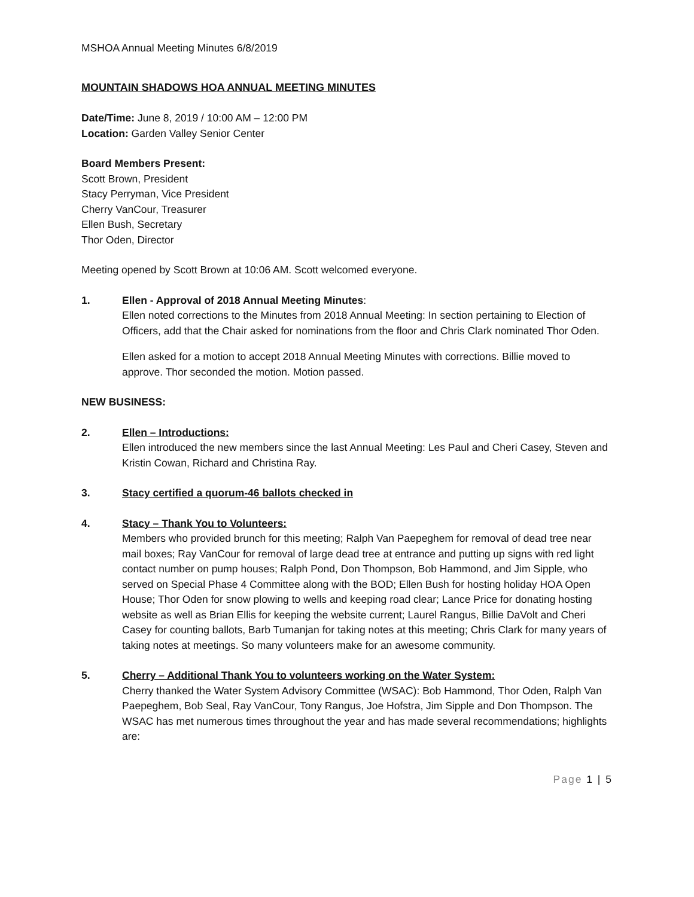MSHOA Annual Meeting Minutes 6/8/2019
MOUNTAIN SHADOWS HOA ANNUAL MEETING MINUTES
Date/Time: June 8, 2019 / 10:00 AM – 12:00 PM
Location: Garden Valley Senior Center
Board Members Present:
Scott Brown, President
Stacy Perryman, Vice President
Cherry VanCour, Treasurer
Ellen Bush, Secretary
Thor Oden, Director
Meeting opened by Scott Brown at 10:06 AM. Scott welcomed everyone.
1. Ellen - Approval of 2018 Annual Meeting Minutes:
Ellen noted corrections to the Minutes from 2018 Annual Meeting: In section pertaining to Election of Officers, add that the Chair asked for nominations from the floor and Chris Clark nominated Thor Oden.
Ellen asked for a motion to accept 2018 Annual Meeting Minutes with corrections. Billie moved to approve. Thor seconded the motion. Motion passed.
NEW BUSINESS:
2. Ellen – Introductions:
Ellen introduced the new members since the last Annual Meeting: Les Paul and Cheri Casey, Steven and Kristin Cowan, Richard and Christina Ray.
3. Stacy certified a quorum-46 ballots checked in
4. Stacy – Thank You to Volunteers:
Members who provided brunch for this meeting; Ralph Van Paepeghem for removal of dead tree near mail boxes; Ray VanCour for removal of large dead tree at entrance and putting up signs with red light contact number on pump houses; Ralph Pond, Don Thompson, Bob Hammond, and Jim Sipple, who served on Special Phase 4 Committee along with the BOD; Ellen Bush for hosting holiday HOA Open House; Thor Oden for snow plowing to wells and keeping road clear; Lance Price for donating hosting website as well as Brian Ellis for keeping the website current; Laurel Rangus, Billie DaVolt and Cheri Casey for counting ballots, Barb Tumanjan for taking notes at this meeting; Chris Clark for many years of taking notes at meetings. So many volunteers make for an awesome community.
5. Cherry – Additional Thank You to volunteers working on the Water System:
Cherry thanked the Water System Advisory Committee (WSAC): Bob Hammond, Thor Oden, Ralph Van Paepeghem, Bob Seal, Ray VanCour, Tony Rangus, Joe Hofstra, Jim Sipple and Don Thompson. The WSAC has met numerous times throughout the year and has made several recommendations; highlights are:
Page 1 | 5